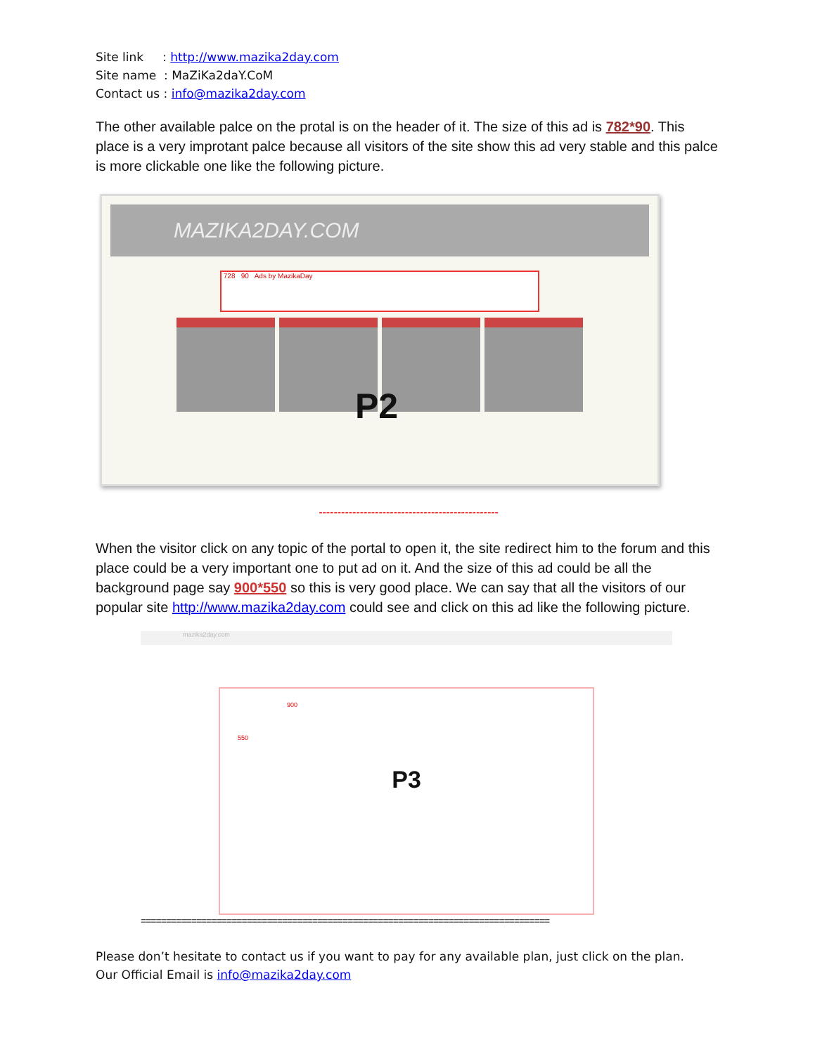Site link : http://www.mazika2day.com
Site name : MaZiKa2daY.CoM
Contact us : info@mazika2day.com
The other available palce on the protal is on the header of it. The size of this ad is 782*90. This place is a very improtant palce because all visitors of the site show this ad very stable and this palce is more clickable one like the following picture.
MAZIKA2DAY.COM
728 90 Ads by MazikaDay
P2
------------------------------------------------
When the visitor click on any topic of the portal to open it, the site redirect him to the forum and this place could be a very important one to put ad on it. And the size of this ad could be all the background page say 900*550 so this is very good place. We can say that all the visitors of our popular site http://www.mazika2day.com could see and click on this ad like the following picture.
mazika2day.com
900
550
P3
=================================================================================
Please don’t hesitate to contact us if you want to pay for any available plan, just click on the plan.
Our Official Email is info@mazika2day.com